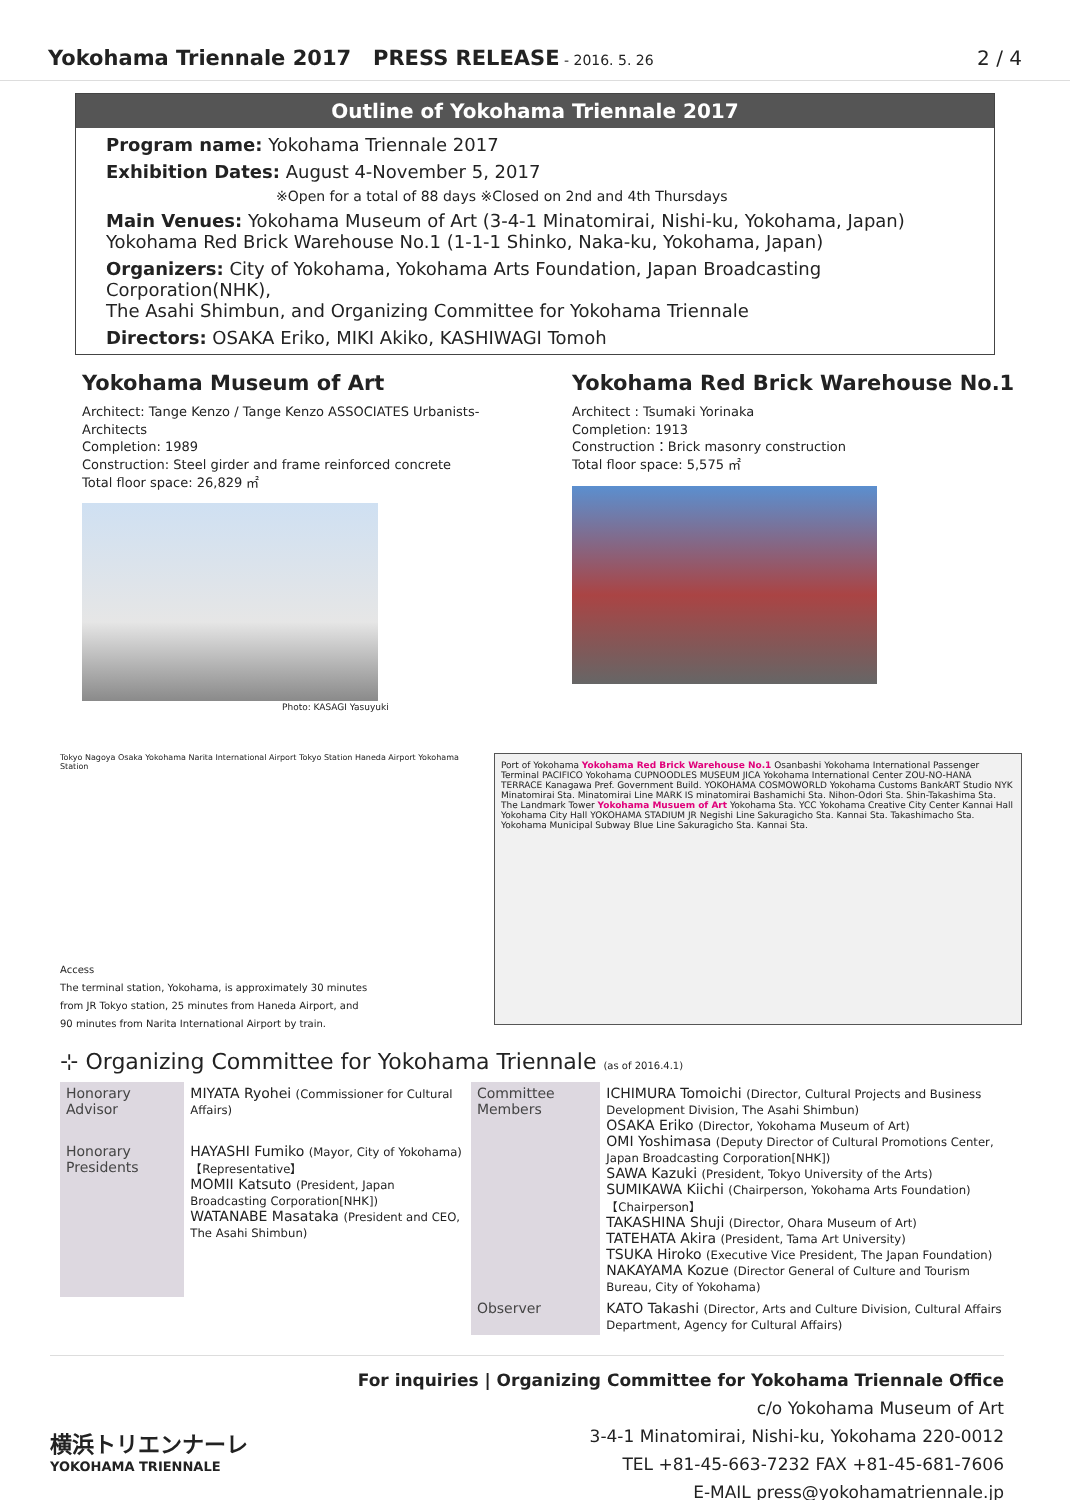Yokohama Triennale 2017 PRESS RELEASE - 2016. 5. 26
2 / 4
Outline of Yokohama Triennale 2017
Program name: Yokohama Triennale 2017
Exhibition Dates: August 4-November 5, 2017
※Open for a total of 88 days ※Closed on 2nd and 4th Thursdays
Main Venues: Yokohama Museum of Art (3-4-1 Minatomirai, Nishi-ku, Yokohama, Japan)
Yokohama Red Brick Warehouse No.1 (1-1-1 Shinko, Naka-ku, Yokohama, Japan)
Organizers: City of Yokohama, Yokohama Arts Foundation, Japan Broadcasting Corporation(NHK),
The Asahi Shimbun, and Organizing Committee for Yokohama Triennale
Directors: OSAKA Eriko, MIKI Akiko, KASHIWAGI Tomoh
Yokohama Museum of Art
Architect: Tange Kenzo / Tange Kenzo ASSOCIATES Urbanists-Architects
Completion: 1989
Construction: Steel girder and frame reinforced concrete
Total floor space: 26,829 ㎡
Photo: KASAGI Yasuyuki
Yokohama Red Brick Warehouse No.1
Architect : Tsumaki Yorinaka
Completion: 1913
Construction：Brick masonry construction
Total floor space: 5,575 ㎡
Tokyo Nagoya Osaka Yokohama Narita International Airport Tokyo Station Haneda Airport Yokohama Station
Access
The terminal station, Yokohama, is approximately 30 minutes
from JR Tokyo station, 25 minutes from Haneda Airport, and
90 minutes from Narita International Airport by train.
Port of Yokohama Yokohama Red Brick Warehouse No.1 Osanbashi Yokohama International Passenger Terminal PACIFICO Yokohama CUPNOODLES MUSEUM JICA Yokohama International Center ZOU-NO-HANA TERRACE Kanagawa Pref. Government Build. YOKOHAMA COSMOWORLD Yokohama Customs BankART Studio NYK Minatomirai Sta. Minatomirai Line MARK IS minatomirai Bashamichi Sta. Nihon-Odori Sta. Shin-Takashima Sta. The Landmark Tower Yokohama Musuem of Art Yokohama Sta. YCC Yokohama Creative City Center Kannai Hall Yokohama City Hall YOKOHAMA STADIUM JR Negishi Line Sakuragicho Sta. Kannai Sta. Takashimacho Sta. Yokohama Municipal Subway Blue Line Sakuragicho Sta. Kannai Sta.
⊹ Organizing Committee for Yokohama Triennale (as of 2016.4.1)
| Honorary Advisor | MIYATA Ryohei (Commissioner for Cultural Affairs) | Committee Members | ICHIMURA Tomoichi (Director, Cultural Projects and Business Development Division, The Asahi Shimbun) OSAKA Eriko (Director, Yokohama Museum of Art) OMI Yoshimasa (Deputy Director of Cultural Promotions Center, Japan Broadcasting Corporation[NHK]) SAWA Kazuki (President, Tokyo University of the Arts) SUMIKAWA Kiichi (Chairperson, Yokohama Arts Foundation)【Chairperson】 TAKASHINA Shuji (Director, Ohara Museum of Art) TATEHATA Akira (President, Tama Art University) TSUKA Hiroko (Executive Vice President, The Japan Foundation) NAKAYAMA Kozue (Director General of Culture and Tourism Bureau, City of Yokohama) |
| Honorary Presidents | HAYASHI Fumiko (Mayor, City of Yokohama)【Representative】 MOMII Katsuto (President, Japan Broadcasting Corporation[NHK]) WATANABE Masataka (President and CEO, The Asahi Shimbun) | | |
| | | Observer | KATO Takashi (Director, Arts and Culture Division, Cultural Affairs Department, Agency for Cultural Affairs) |
横浜トリエンナーレ
YOKOHAMA TRIENNALE
For inquiries | Organizing Committee for Yokohama Triennale Office
c/o Yokohama Museum of Art
3-4-1 Minatomirai, Nishi-ku, Yokohama 220-0012
TEL +81-45-663-7232 FAX +81-45-681-7606
E-MAIL press@yokohamatriennale.jp